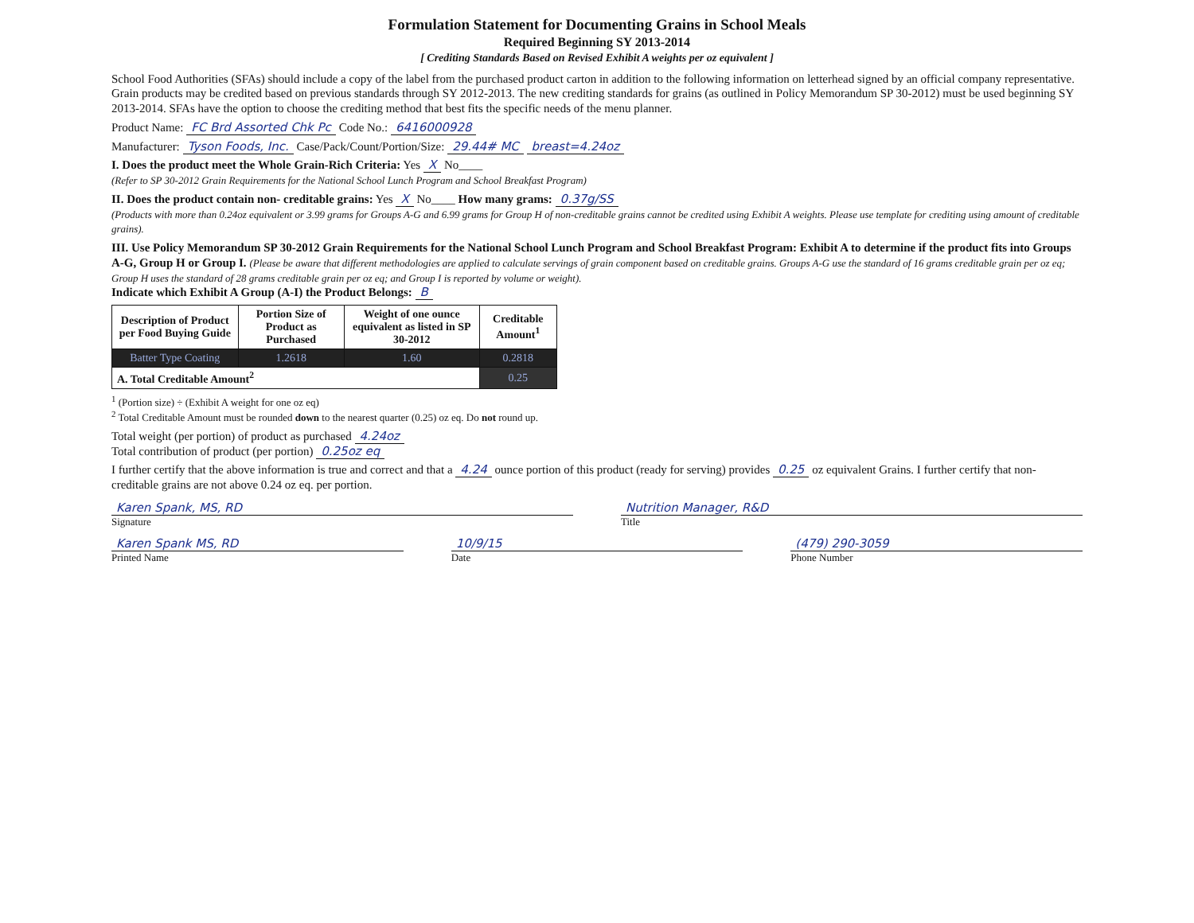Formulation Statement for Documenting Grains in School Meals
Required Beginning SY 2013-2014
[ Crediting Standards Based on Revised Exhibit A weights per oz equivalent ]
School Food Authorities (SFAs) should include a copy of the label from the purchased product carton in addition to the following information on letterhead signed by an official company representative. Grain products may be credited based on previous standards through SY 2012-2013. The new crediting standards for grains (as outlined in Policy Memorandum SP 30-2012) must be used beginning SY 2013-2014. SFAs have the option to choose the crediting method that best fits the specific needs of the menu planner.
Product Name: FC Brd Assorted Chk Pc Code No.: 6416000928
Manufacturer: Tyson Foods, Inc. Case/Pack/Count/Portion/Size: 29.44# MC breast=4.24oz
I. Does the product meet the Whole Grain-Rich Criteria: Yes X No____
(Refer to SP 30-2012 Grain Requirements for the National School Lunch Program and School Breakfast Program)
II. Does the product contain non- creditable grains: Yes X No____ How many grams: 0.37g/SS
(Products with more than 0.24oz equivalent or 3.99 grams for Groups A-G and 6.99 grams for Group H of non-creditable grains cannot be credited using Exhibit A weights. Please use template for crediting using amount of creditable grains).
III. Use Policy Memorandum SP 30-2012 Grain Requirements for the National School Lunch Program and School Breakfast Program: Exhibit A to determine if the product fits into Groups A-G, Group H or Group I. (Please be aware that different methodologies are applied to calculate servings of grain component based on creditable grains. Groups A-G use the standard of 16 grams creditable grain per oz eq; Group H uses the standard of 28 grams creditable grain per oz eq; and Group I is reported by volume or weight).
Indicate which Exhibit A Group (A-I) the Product Belongs: B
| Description of Product per Food Buying Guide | Portion Size of Product as Purchased | Weight of one ounce equivalent as listed in SP 30-2012 | Creditable Amount<sup>1</sup> |
| --- | --- | --- | --- |
| Batter Type Coating | 1.2618 | 1.60 | 0.2818 |
| A. Total Creditable Amount<sup>2</sup> | | | 0.25 |
<sup>1</sup> (Portion size) ÷ (Exhibit A weight for one oz eq)
<sup>2</sup> Total Creditable Amount must be rounded down to the nearest quarter (0.25) oz eq. Do not round up.
Total weight (per portion) of product as purchased 4.24oz
Total contribution of product (per portion) 0.25oz eq
I further certify that the above information is true and correct and that a 4.24 ounce portion of this product (ready for serving) provides 0.25 oz equivalent Grains. I further certify that non-creditable grains are not above 0.24 oz eq. per portion.
Karen Spank, MS, RD
Signature
Nutrition Manager, R&D
Title
Karen Spank MS, RD
Printed Name
10/9/15
Date
(479) 290-3059
Phone Number